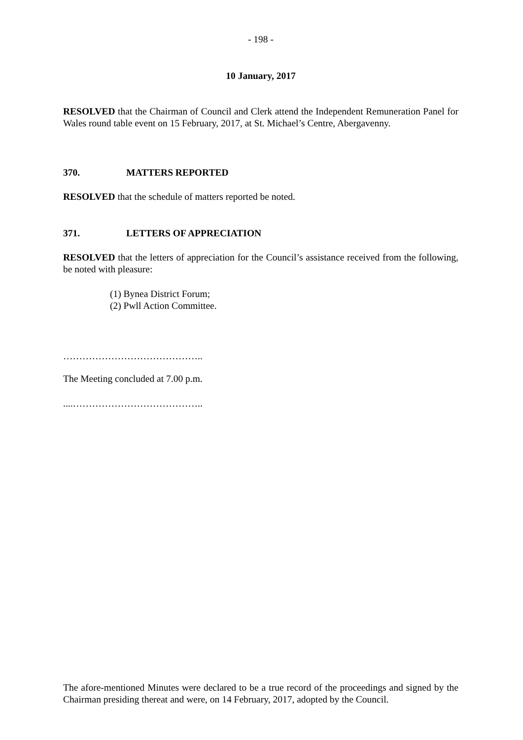- 198 -
10 January, 2017
RESOLVED that the Chairman of Council and Clerk attend the Independent Remuneration Panel for Wales round table event on 15 February, 2017, at St. Michael’s Centre, Abergavenny.
370. MATTERS REPORTED
RESOLVED that the schedule of matters reported be noted.
371. LETTERS OF APPRECIATION
RESOLVED that the letters of appreciation for the Council’s assistance received from the following, be noted with pleasure:
(1) Bynea District Forum;
(2) Pwll Action Committee.
……………………………………..
The Meeting concluded at 7.00 p.m.
....…………………………………..
The afore-mentioned Minutes were declared to be a true record of the proceedings and signed by the Chairman presiding thereat and were, on 14 February, 2017, adopted by the Council.